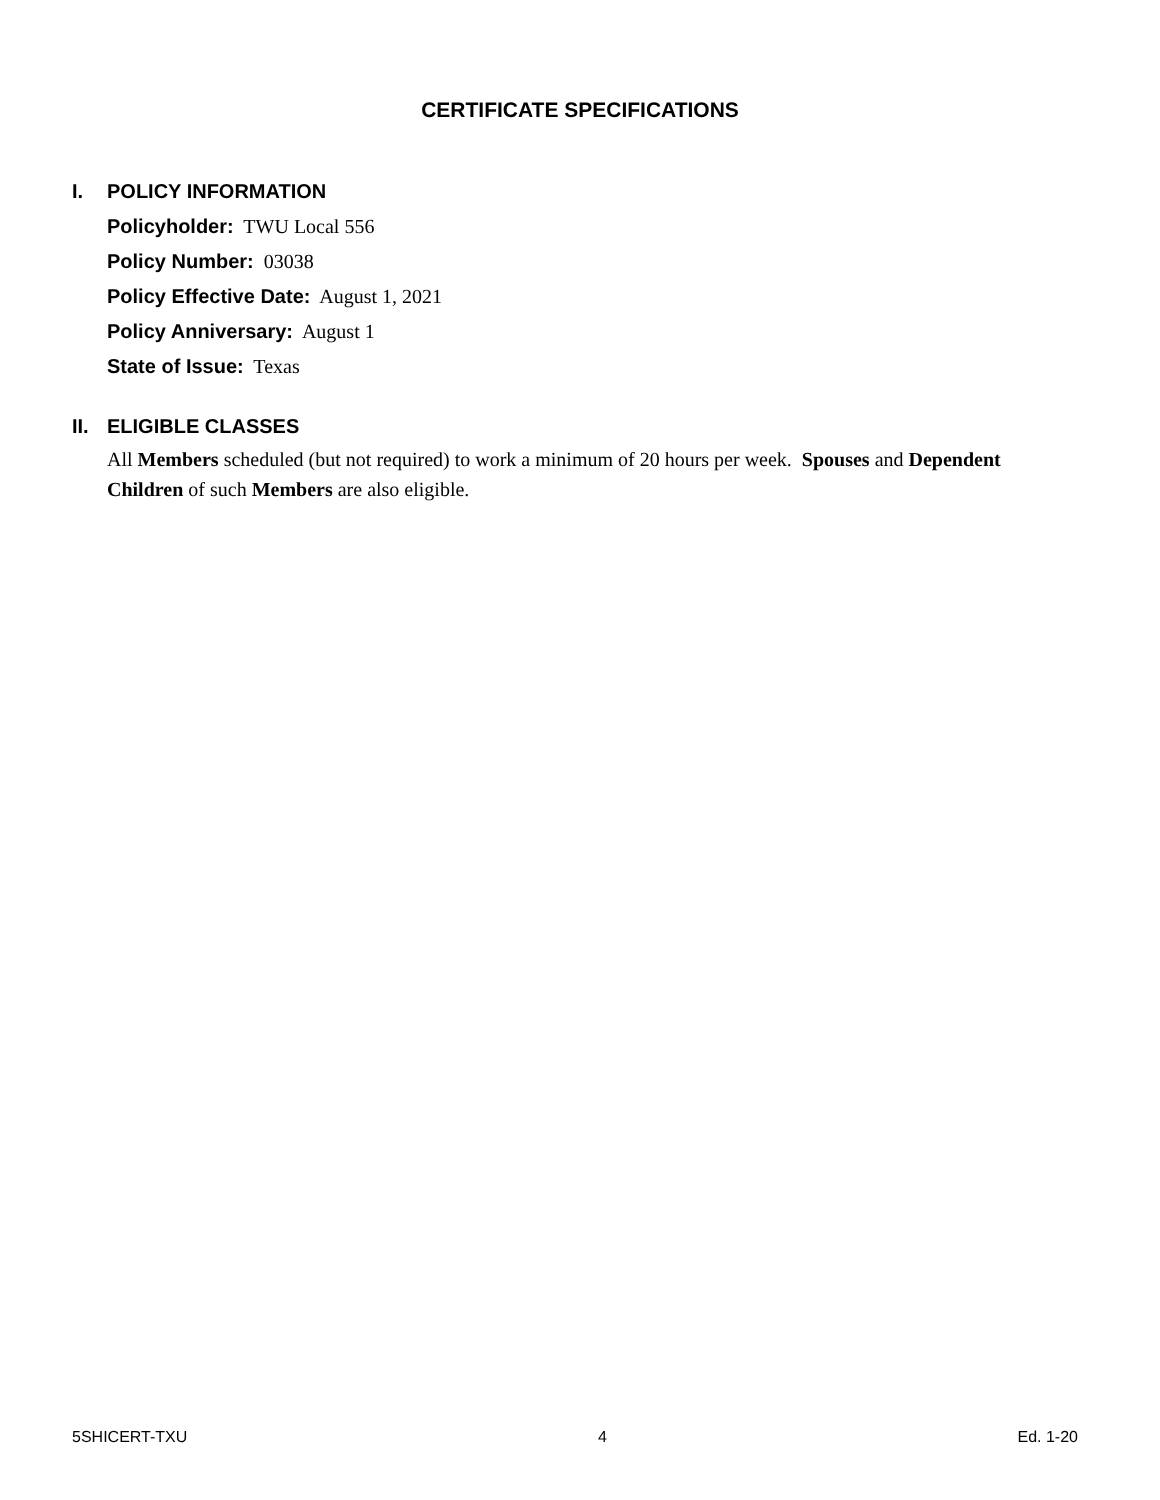CERTIFICATE SPECIFICATIONS
I. POLICY INFORMATION
Policyholder: TWU Local 556
Policy Number: 03038
Policy Effective Date: August 1, 2021
Policy Anniversary: August 1
State of Issue: Texas
II. ELIGIBLE CLASSES
All Members scheduled (but not required) to work a minimum of 20 hours per week. Spouses and Dependent Children of such Members are also eligible.
5SHICERT-TXU 4 Ed. 1-20